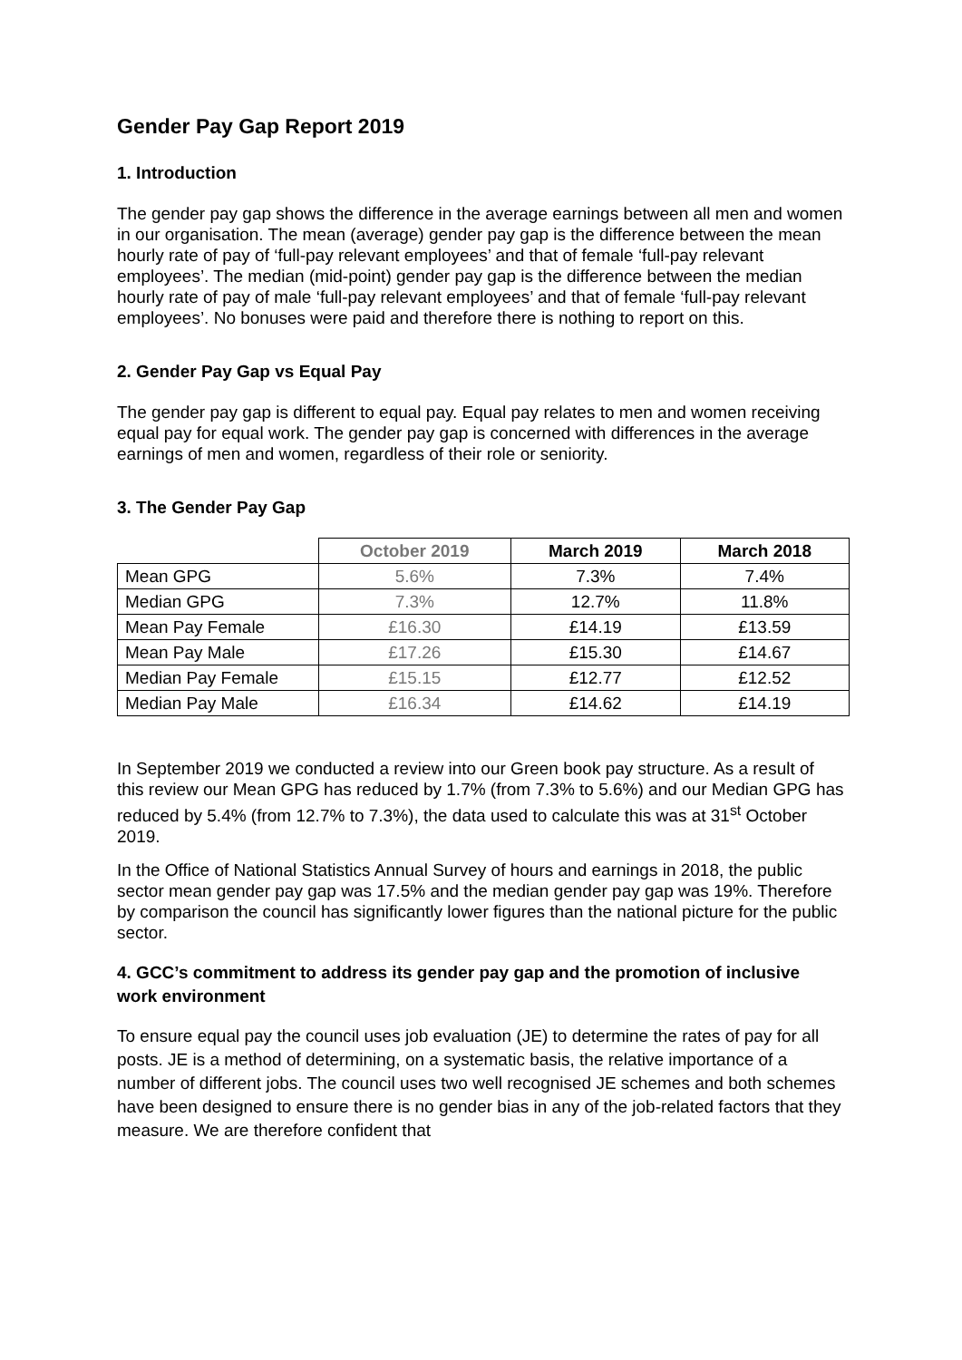Gender Pay Gap Report 2019
1. Introduction
The gender pay gap shows the difference in the average earnings between all men and women in our organisation. The mean (average) gender pay gap is the difference between the mean hourly rate of pay of ‘full-pay relevant employees’ and that of female ‘full-pay relevant employees’. The median (mid-point) gender pay gap is the difference between the median hourly rate of pay of male ‘full-pay relevant employees’ and that of female ‘full-pay relevant employees’. No bonuses were paid and therefore there is nothing to report on this.
2. Gender Pay Gap vs Equal Pay
The gender pay gap is different to equal pay. Equal pay relates to men and women receiving equal pay for equal work. The gender pay gap is concerned with differences in the average earnings of men and women, regardless of their role or seniority.
3. The Gender Pay Gap
| | October 2019 | March 2019 | March 2018 |
| --- | --- | --- | --- |
| Mean GPG | 5.6% | 7.3% | 7.4% |
| Median GPG | 7.3% | 12.7% | 11.8% |
| Mean Pay Female | £16.30 | £14.19 | £13.59 |
| Mean Pay Male | £17.26 | £15.30 | £14.67 |
| Median Pay Female | £15.15 | £12.77 | £12.52 |
| Median Pay Male | £16.34 | £14.62 | £14.19 |
In September 2019 we conducted a review into our Green book pay structure. As a result of this review our Mean GPG has reduced by 1.7% (from 7.3% to 5.6%) and our Median GPG has reduced by 5.4% (from 12.7% to 7.3%), the data used to calculate this was at 31<sup>st</sup> October 2019.
In the Office of National Statistics Annual Survey of hours and earnings in 2018, the public sector mean gender pay gap was 17.5% and the median gender pay gap was 19%. Therefore by comparison the council has significantly lower figures than the national picture for the public sector.
4. GCC’s commitment to address its gender pay gap and the promotion of inclusive work environment
To ensure equal pay the council uses job evaluation (JE) to determine the rates of pay for all posts. JE is a method of determining, on a systematic basis, the relative importance of a number of different jobs. The council uses two well recognised JE schemes and both schemes have been designed to ensure there is no gender bias in any of the job-related factors that they measure. We are therefore confident that